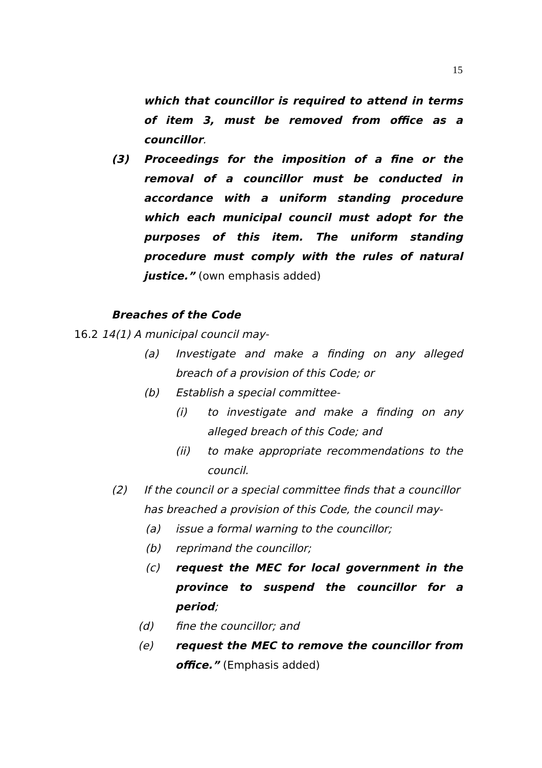15
which that councillor is required to attend in terms of item 3, must be removed from office as a councillor.
(3) Proceedings for the imposition of a fine or the removal of a councillor must be conducted in accordance with a uniform standing procedure which each municipal council must adopt for the purposes of this item. The uniform standing procedure must comply with the rules of natural justice.” (own emphasis added)
Breaches of the Code
16.2 14(1) A municipal council may-
(a) Investigate and make a finding on any alleged breach of a provision of this Code; or
(b) Establish a special committee-
(i) to investigate and make a finding on any alleged breach of this Code; and
(ii) to make appropriate recommendations to the council.
(2) If the council or a special committee finds that a councillor has breached a provision of this Code, the council may-
(a) issue a formal warning to the councillor;
(b) reprimand the councillor;
(c) request the MEC for local government in the province to suspend the councillor for a period;
(d) fine the councillor; and
(e) request the MEC to remove the councillor from office.” (Emphasis added)